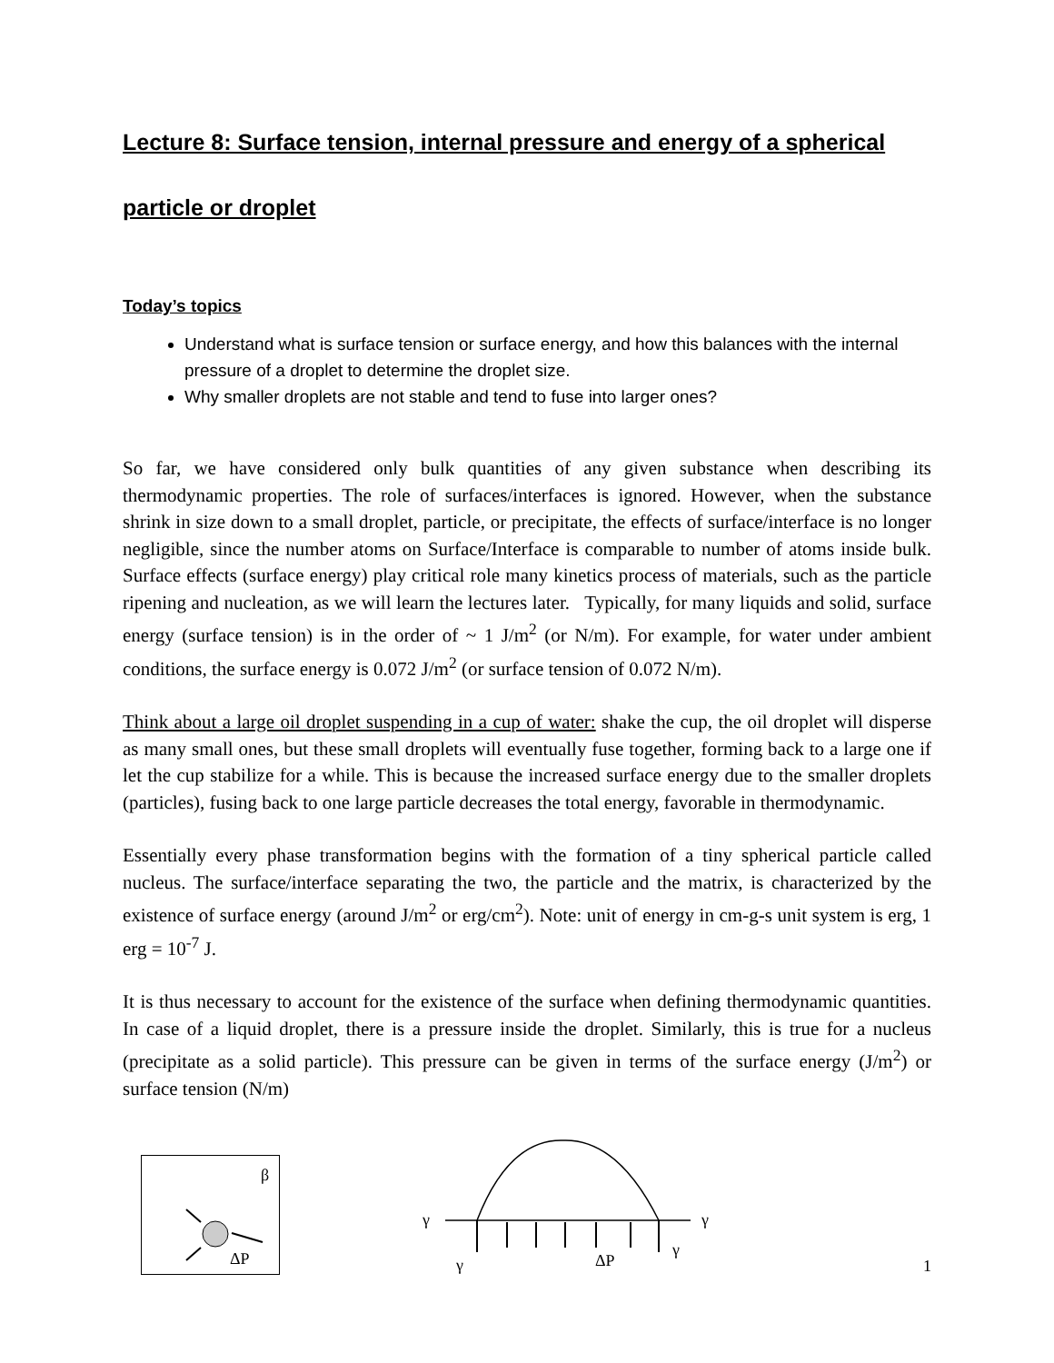Lecture 8: Surface tension, internal pressure and energy of a spherical particle or droplet
Today’s topics
Understand what is surface tension or surface energy, and how this balances with the internal pressure of a droplet to determine the droplet size.
Why smaller droplets are not stable and tend to fuse into larger ones?
So far, we have considered only bulk quantities of any given substance when describing its thermodynamic properties. The role of surfaces/interfaces is ignored. However, when the substance shrink in size down to a small droplet, particle, or precipitate, the effects of surface/interface is no longer negligible, since the number atoms on Surface/Interface is comparable to number of atoms inside bulk. Surface effects (surface energy) play critical role many kinetics process of materials, such as the particle ripening and nucleation, as we will learn the lectures later. Typically, for many liquids and solid, surface energy (surface tension) is in the order of ~ 1 J/m<sup>2</sup> (or N/m). For example, for water under ambient conditions, the surface energy is 0.072 J/m<sup>2</sup> (or surface tension of 0.072 N/m).
Think about a large oil droplet suspending in a cup of water: shake the cup, the oil droplet will disperse as many small ones, but these small droplets will eventually fuse together, forming back to a large one if let the cup stabilize for a while. This is because the increased surface energy due to the smaller droplets (particles), fusing back to one large particle decreases the total energy, favorable in thermodynamic.
Essentially every phase transformation begins with the formation of a tiny spherical particle called nucleus. The surface/interface separating the two, the particle and the matrix, is characterized by the existence of surface energy (around J/m<sup>2</sup> or erg/cm<sup>2</sup>). Note: unit of energy in cm-g-s unit system is erg, 1 erg = 10<sup>-7</sup> J.
It is thus necessary to account for the existence of the surface when defining thermodynamic quantities. In case of a liquid droplet, there is a pressure inside the droplet. Similarly, this is true for a nucleus (precipitate as a solid particle). This pressure can be given in terms of the surface energy (J/m<sup>2</sup>) or surface tension (N/m)
β
ΔP
γ
γ
γ
ΔP
γ
1